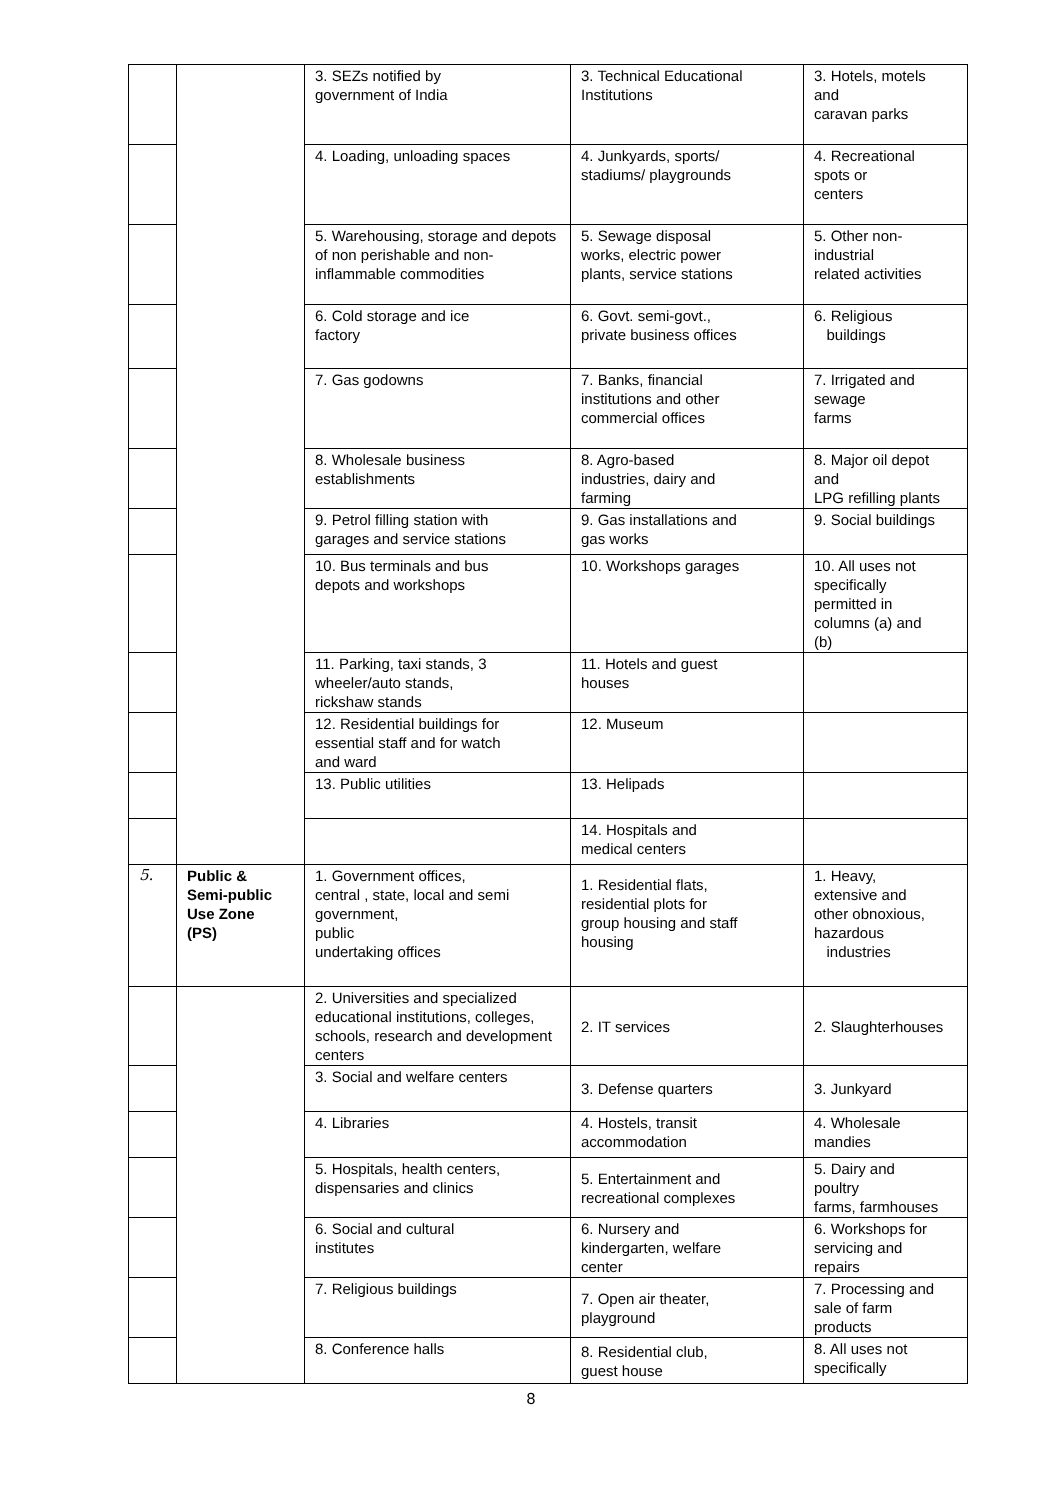| | | 3. SEZs notified by government of India | 3. Technical Educational Institutions | 3. Hotels, motels and caravan parks |
| | | 4. Loading, unloading spaces | 4. Junkyards, sports/ stadiums/ playgrounds | 4. Recreational spots or centers |
| | | 5. Warehousing, storage and depots of non perishable and non- inflammable commodities | 5. Sewage disposal works, electric power plants, service stations | 5. Other non- industrial related activities |
| | | 6. Cold storage and ice factory | 6. Govt. semi-govt., private business offices | 6. Religious buildings |
| | | 7. Gas godowns | 7. Banks, financial institutions and other commercial offices | 7. Irrigated and sewage farms |
| | | 8. Wholesale business establishments | 8. Agro-based industries, dairy and farming | 8. Major oil depot and LPG refilling plants |
| | | 9. Petrol filling station with garages and service stations | 9. Gas installations and gas works | 9. Social buildings |
| | | 10. Bus terminals and bus depots and workshops | 10. Workshops garages | 10. All uses not specifically permitted in columns (a) and (b) |
| | | 11. Parking, taxi stands, 3 wheeler/auto stands, rickshaw stands | 11. Hotels and guest houses | |
| | | 12. Residential buildings for essential staff and for watch and ward | 12. Museum | |
| | | 13. Public utilities | 13. Helipads | |
| | | | 14. Hospitals and medical centers | |
| 5. | Public & Semi-public Use Zone (PS) | 1. Government offices, central , state, local and semi government, public undertaking offices | 1. Residential flats, residential plots for group housing and staff housing | 1. Heavy, extensive and other obnoxious, hazardous industries |
| | | 2. Universities and specialized educational institutions, colleges, schools, research and development centers | 2. IT services | 2. Slaughterhouses |
| | | 3. Social and welfare centers | 3. Defense quarters | 3. Junkyard |
| | | 4. Libraries | 4. Hostels, transit accommodation | 4. Wholesale mandies |
| | | 5. Hospitals, health centers, dispensaries and clinics | 5. Entertainment and recreational complexes | 5. Dairy and poultry farms, farmhouses |
| | | 6. Social and cultural institutes | 6. Nursery and kindergarten, welfare center | 6. Workshops for servicing and repairs |
| | | 7. Religious buildings | 7. Open air theater, playground | 7. Processing and sale of farm products |
| | | 8. Conference halls | 8. Residential club, guest house | 8. All uses not specifically |
8